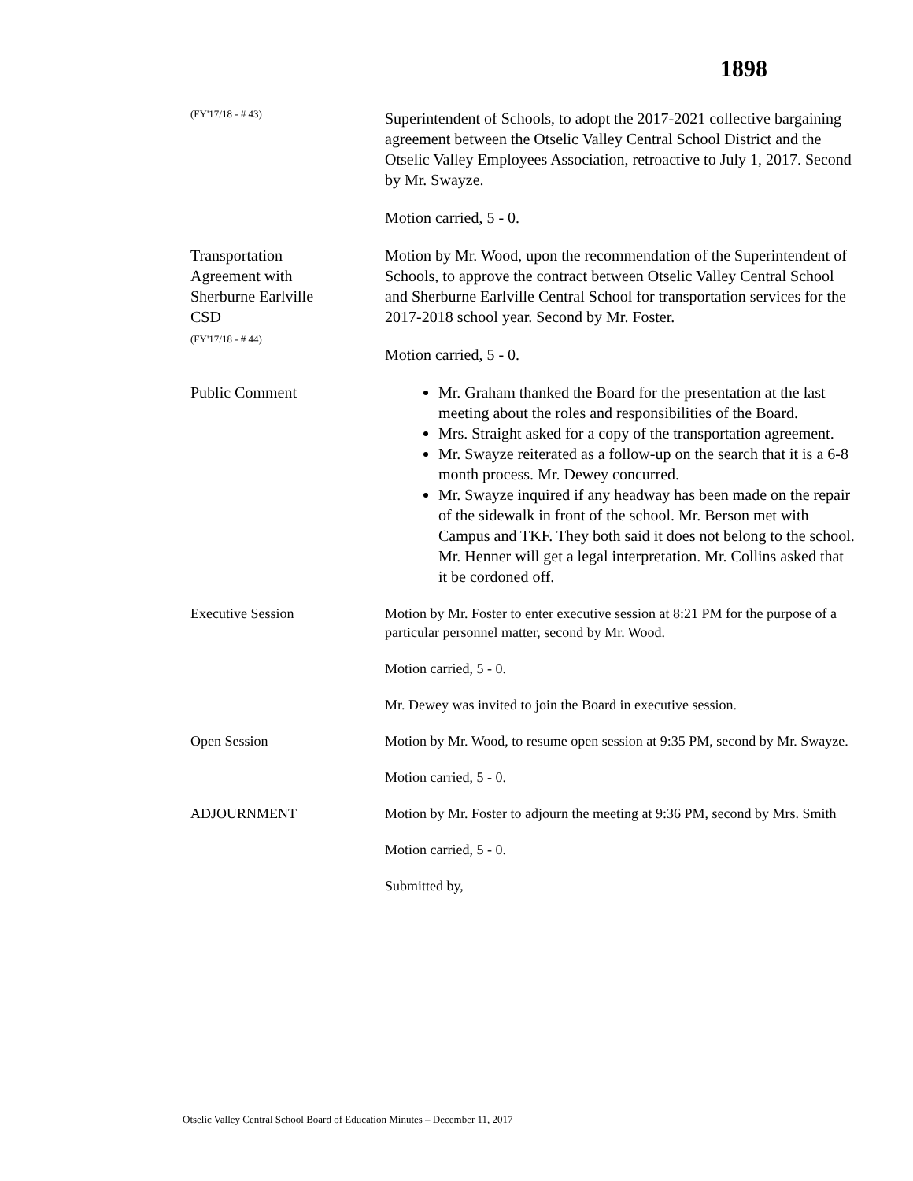1898
(FY'17/18 - # 43)
Superintendent of Schools, to adopt the 2017-2021 collective bargaining agreement between the Otselic Valley Central School District and the Otselic Valley Employees Association, retroactive to July 1, 2017. Second by Mr. Swayze.
Motion carried, 5 - 0.
Transportation
Agreement with
Sherburne Earlville
CSD
(FY'17/18 - # 44)
Motion by Mr. Wood, upon the recommendation of the Superintendent of Schools, to approve the contract between Otselic Valley Central School and Sherburne Earlville Central School for transportation services for the 2017-2018 school year. Second by Mr. Foster.
Motion carried, 5 - 0.
Public Comment Mr. Graham thanked the Board for the presentation at the last meeting about the roles and responsibilities of the Board.
Mrs. Straight asked for a copy of the transportation agreement.
Mr. Swayze reiterated as a follow-up on the search that it is a 6-8 month process. Mr. Dewey concurred.
Mr. Swayze inquired if any headway has been made on the repair of the sidewalk in front of the school. Mr. Berson met with Campus and TKF. They both said it does not belong to the school. Mr. Henner will get a legal interpretation. Mr. Collins asked that it be cordoned off.
Executive Session Motion by Mr. Foster to enter executive session at 8:21 PM for the purpose of a particular personnel matter, second by Mr. Wood.
Motion carried, 5 - 0.
Mr. Dewey was invited to join the Board in executive session.
Open Session Motion by Mr. Wood, to resume open session at 9:35 PM, second by Mr. Swayze.
Motion carried, 5 - 0.
ADJOURNMENT Motion by Mr. Foster to adjourn the meeting at 9:36 PM, second by Mrs. Smith
Motion carried, 5 - 0.
Submitted by,
Otselic Valley Central School Board of Education Minutes – December 11, 2017